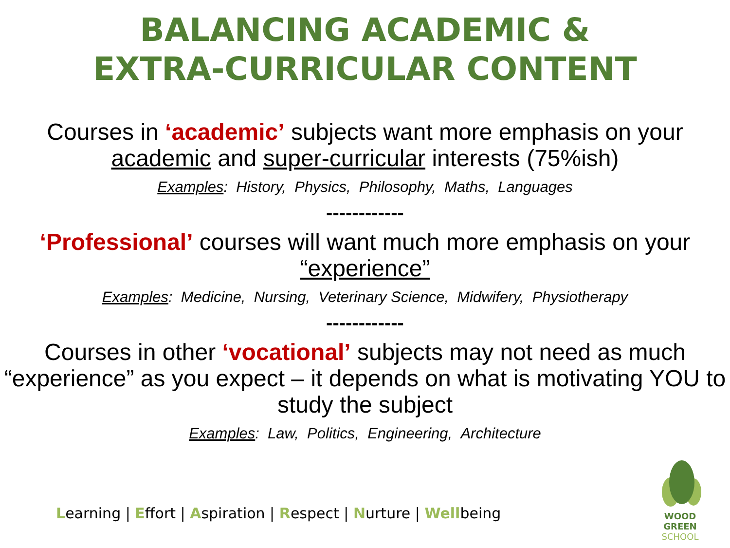BALANCING ACADEMIC &
EXTRA-CURRICULAR CONTENT
Courses in ‘academic’ subjects want more emphasis on your academic and super-curricular interests (75%ish)
Examples: History, Physics, Philosophy, Maths, Languages
------------
‘Professional’ courses will want much more emphasis on your “experience”
Examples: Medicine, Nursing, Veterinary Science, Midwifery, Physiotherapy
------------
Courses in other ‘vocational’ subjects may not need as much “experience” as you expect – it depends on what is motivating YOU to study the subject
Examples: Law, Politics, Engineering, Architecture
Learning | Effort | Aspiration | Respect | Nurture | Wellbeing
WOOD GREEN
SCHOOL